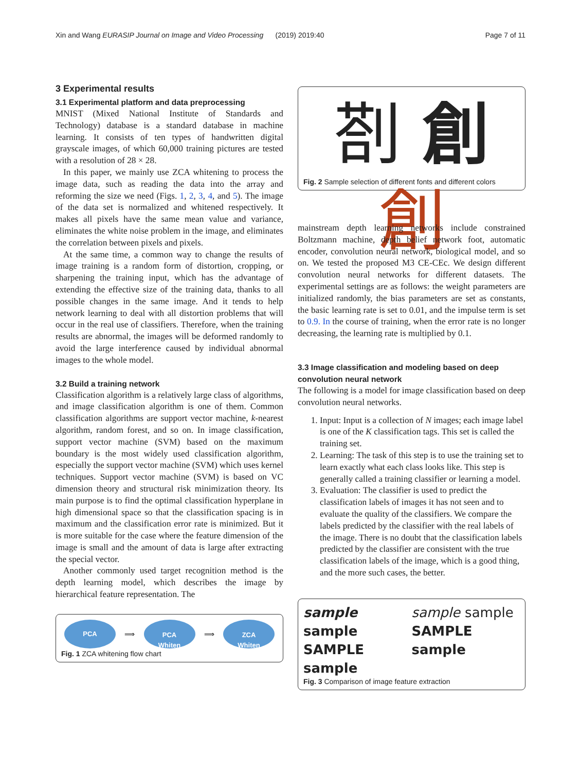Xin and Wang EURASIP Journal on Image and Video Processing (2019) 2019:40 Page 7 of 11
3 Experimental results
3.1 Experimental platform and data preprocessing
MNIST (Mixed National Institute of Standards and Technology) database is a standard database in machine learning. It consists of ten types of handwritten digital grayscale images, of which 60,000 training pictures are tested with a resolution of 28 × 28.
In this paper, we mainly use ZCA whitening to process the image data, such as reading the data into the array and reforming the size we need (Figs. 1, 2, 3, 4, and 5). The image of the data set is normalized and whitened respectively. It makes all pixels have the same mean value and variance, eliminates the white noise problem in the image, and eliminates the correlation between pixels and pixels.
At the same time, a common way to change the results of image training is a random form of distortion, cropping, or sharpening the training input, which has the advantage of extending the effective size of the training data, thanks to all possible changes in the same image. And it tends to help network learning to deal with all distortion problems that will occur in the real use of classifiers. Therefore, when the training results are abnormal, the images will be deformed randomly to avoid the large interference caused by individual abnormal images to the whole model.
3.2 Build a training network
Classification algorithm is a relatively large class of algorithms, and image classification algorithm is one of them. Common classification algorithms are support vector machine, k-nearest algorithm, random forest, and so on. In image classification, support vector machine (SVM) based on the maximum boundary is the most widely used classification algorithm, especially the support vector machine (SVM) which uses kernel techniques. Support vector machine (SVM) is based on VC dimension theory and structural risk minimization theory. Its main purpose is to find the optimal classification hyperplane in high dimensional space so that the classification spacing is in maximum and the classification error rate is minimized. But it is more suitable for the case where the feature dimension of the image is small and the amount of data is large after extracting the special vector.
Another commonly used target recognition method is the depth learning model, which describes the image by hierarchical feature representation. The
PCA ⟹
PCA
Whiten ⟹
ZCA
Whiten
Fig. 1 ZCA whitening flow chart
剳 創 創
Fig. 2 Sample selection of different fonts and different colors
mainstream depth learning networks include constrained Boltzmann machine, depth belief network foot, automatic encoder, convolution neural network, biological model, and so on. We tested the proposed M3 CE-CEc. We design different convolution neural networks for different datasets. The experimental settings are as follows: the weight parameters are initialized randomly, the bias parameters are set as constants, the basic learning rate is set to 0.01, and the impulse term is set to 0.9. In the course of training, when the error rate is no longer decreasing, the learning rate is multiplied by 0.1.
3.3 Image classification and modeling based on deep convolution neural network
The following is a model for image classification based on deep convolution neural networks.
1. Input: Input is a collection of N images; each image label is one of the K classification tags. This set is called the training set.
2. Learning: The task of this step is to use the training set to learn exactly what each class looks like. This step is generally called a training classifier or learning a model.
3. Evaluation: The classifier is used to predict the classification labels of images it has not seen and to evaluate the quality of the classifiers. We compare the labels predicted by the classifier with the real labels of the image. There is no doubt that the classification labels predicted by the classifier are consistent with the true classification labels of the image, which is a good thing, and the more such cases, the better.
sample sample
SAMPLE sample
sample sample
SAMPLE sample
Fig. 3 Comparison of image feature extraction